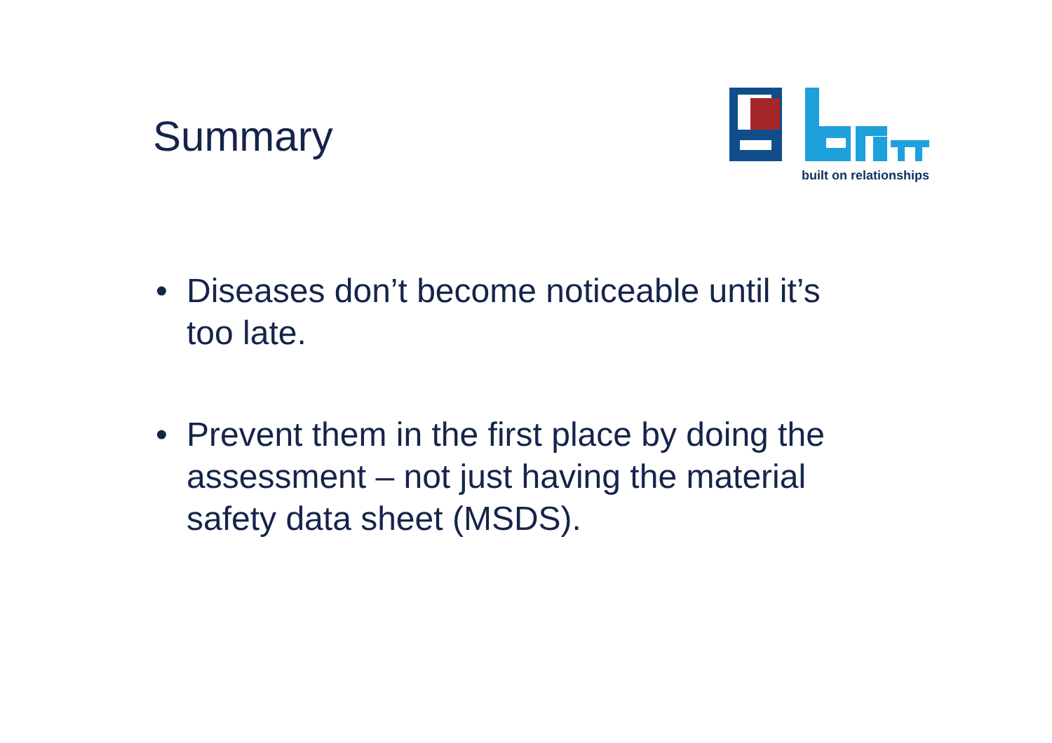Summary
built on relationships
• Diseases don’t become noticeable until it’s too late.
• Prevent them in the first place by doing the assessment – not just having the material safety data sheet (MSDS).